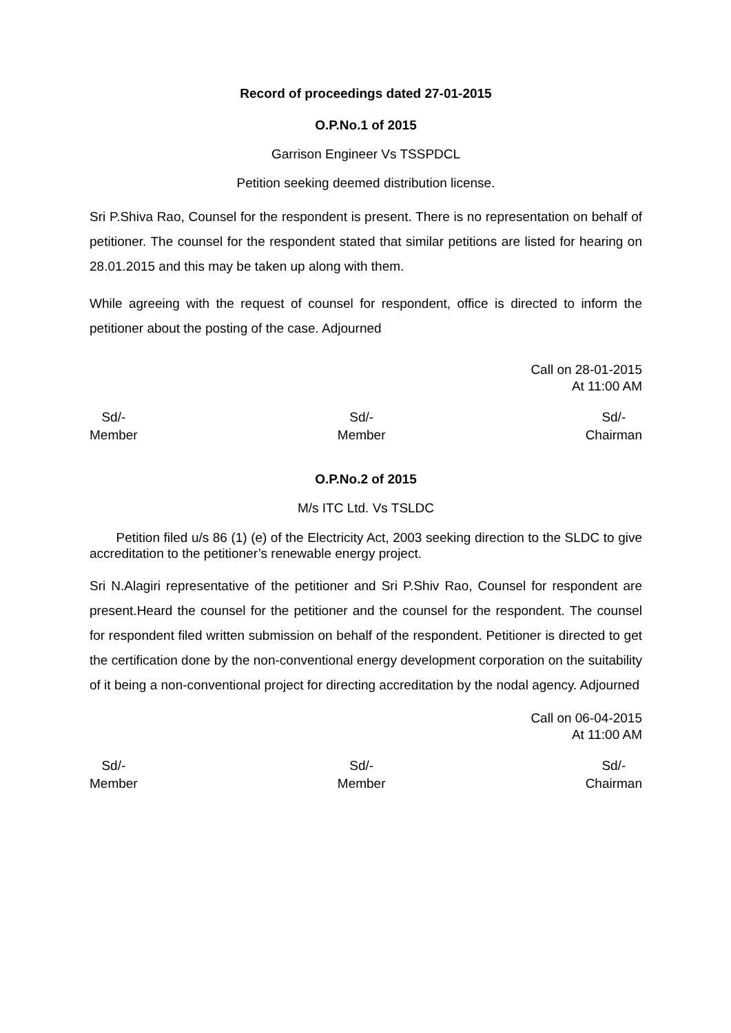Record of proceedings dated 27-01-2015
O.P.No.1 of 2015
Garrison Engineer Vs TSSPDCL
Petition seeking deemed distribution license.
Sri P.Shiva Rao, Counsel for the respondent is present. There is no representation on behalf of petitioner. The counsel for the respondent stated that similar petitions are listed for hearing on 28.01.2015 and this may be taken up along with them.
While agreeing with the request of counsel for respondent, office is directed to inform the petitioner about the posting of the case. Adjourned
Call on 28-01-2015
At 11:00 AM
Sd/-
Member
Sd/-
Member
Sd/-
Chairman
O.P.No.2 of 2015
M/s ITC Ltd. Vs TSLDC
Petition filed u/s 86 (1) (e) of the Electricity Act, 2003 seeking direction to the SLDC to give accreditation to the petitioner’s renewable energy project.
Sri N.Alagiri representative of the petitioner and Sri P.Shiv Rao, Counsel for respondent are present.Heard the counsel for the petitioner and the counsel for the respondent. The counsel for respondent filed written submission on behalf of the respondent. Petitioner is directed to get the certification done by the non-conventional energy development corporation on the suitability of it being a non-conventional project for directing accreditation by the nodal agency. Adjourned
Call on 06-04-2015
At 11:00 AM
Sd/-
Member
Sd/-
Member
Sd/-
Chairman